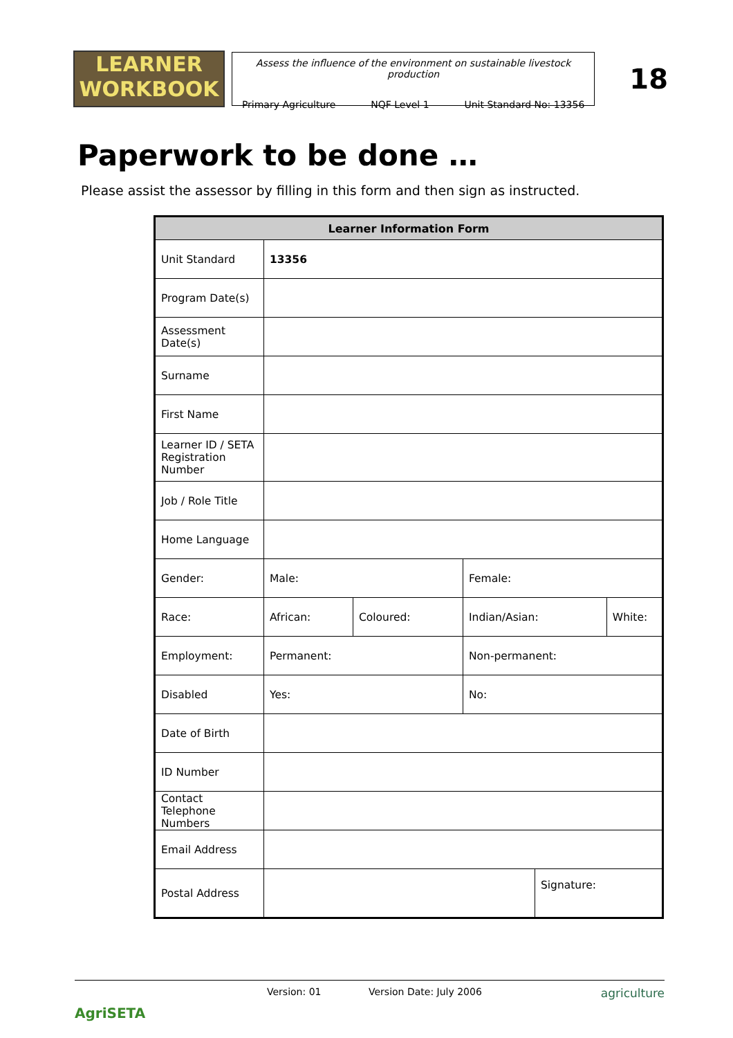LEARNER
WORKBOOK
Assess the influence of the environment on sustainable livestock production
Primary Agriculture NQF Level 1 Unit Standard No: 13356
18
Paperwork to be done …
Please assist the assessor by filling in this form and then sign as instructed.
| Learner Information Form | | | | | |
| --- | --- | --- | --- | --- | --- |
| Unit Standard | 13356 | | | | |
| Program Date(s) | | | | | |
| Assessment Date(s) | | | | | |
| Surname | | | | | |
| First Name | | | | | |
| Learner ID / SETA Registration Number | | | | | |
| Job / Role Title | | | | | |
| Home Language | | | | | |
| Gender: | Male: | | Female: | | |
| Race: | African: | Coloured: | Indian/Asian: | | White: |
| Employment: | Permanent: | | Non-permanent: | | |
| Disabled | Yes: | | No: | | |
| Date of Birth | | | | | |
| ID Number | | | | | |
| Contact Telephone Numbers | | | | | |
| Email Address | | | | | |
| Postal Address | | | | Signature: | |
AgriSETA
Version: 01 Version Date: July 2006 agriculture